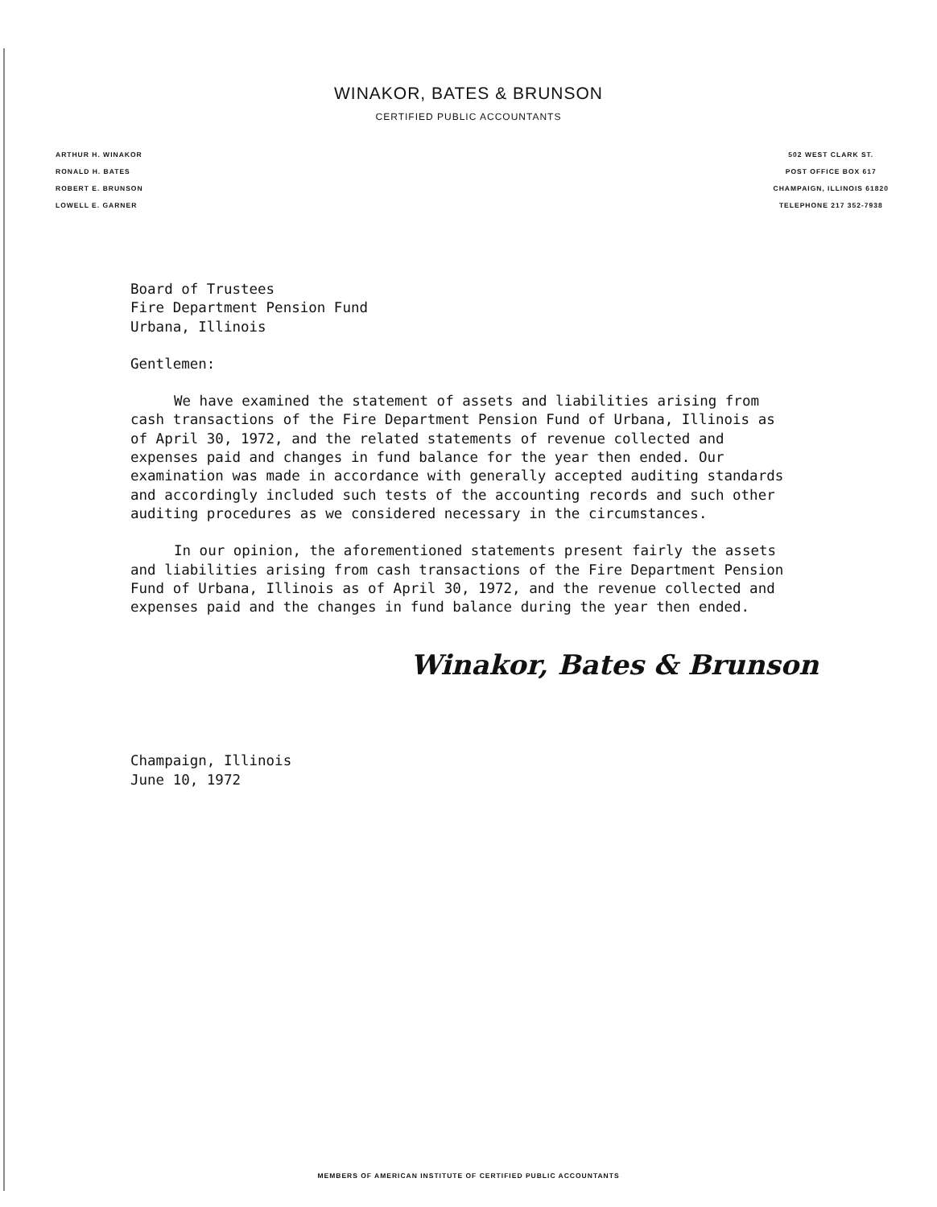WINAKOR, BATES & BRUNSON
CERTIFIED PUBLIC ACCOUNTANTS
ARTHUR H. WINAKOR
RONALD H. BATES
ROBERT E. BRUNSON
LOWELL E. GARNER
502 WEST CLARK ST.
POST OFFICE BOX 617
CHAMPAIGN, ILLINOIS 61820
TELEPHONE 217 352-7938
Board of Trustees
Fire Department Pension Fund
Urbana, Illinois
Gentlemen:
We have examined the statement of assets and liabilities arising from cash transactions of the Fire Department Pension Fund of Urbana, Illinois as of April 30, 1972, and the related statements of revenue collected and expenses paid and changes in fund balance for the year then ended. Our examination was made in accordance with generally accepted auditing standards and accordingly included such tests of the accounting records and such other auditing procedures as we considered necessary in the circumstances.
In our opinion, the aforementioned statements present fairly the assets and liabilities arising from cash transactions of the Fire Department Pension Fund of Urbana, Illinois as of April 30, 1972, and the revenue collected and expenses paid and the changes in fund balance during the year then ended.
Winakor, Bates & Brunson
Champaign, Illinois
June 10, 1972
MEMBERS OF AMERICAN INSTITUTE OF CERTIFIED PUBLIC ACCOUNTANTS